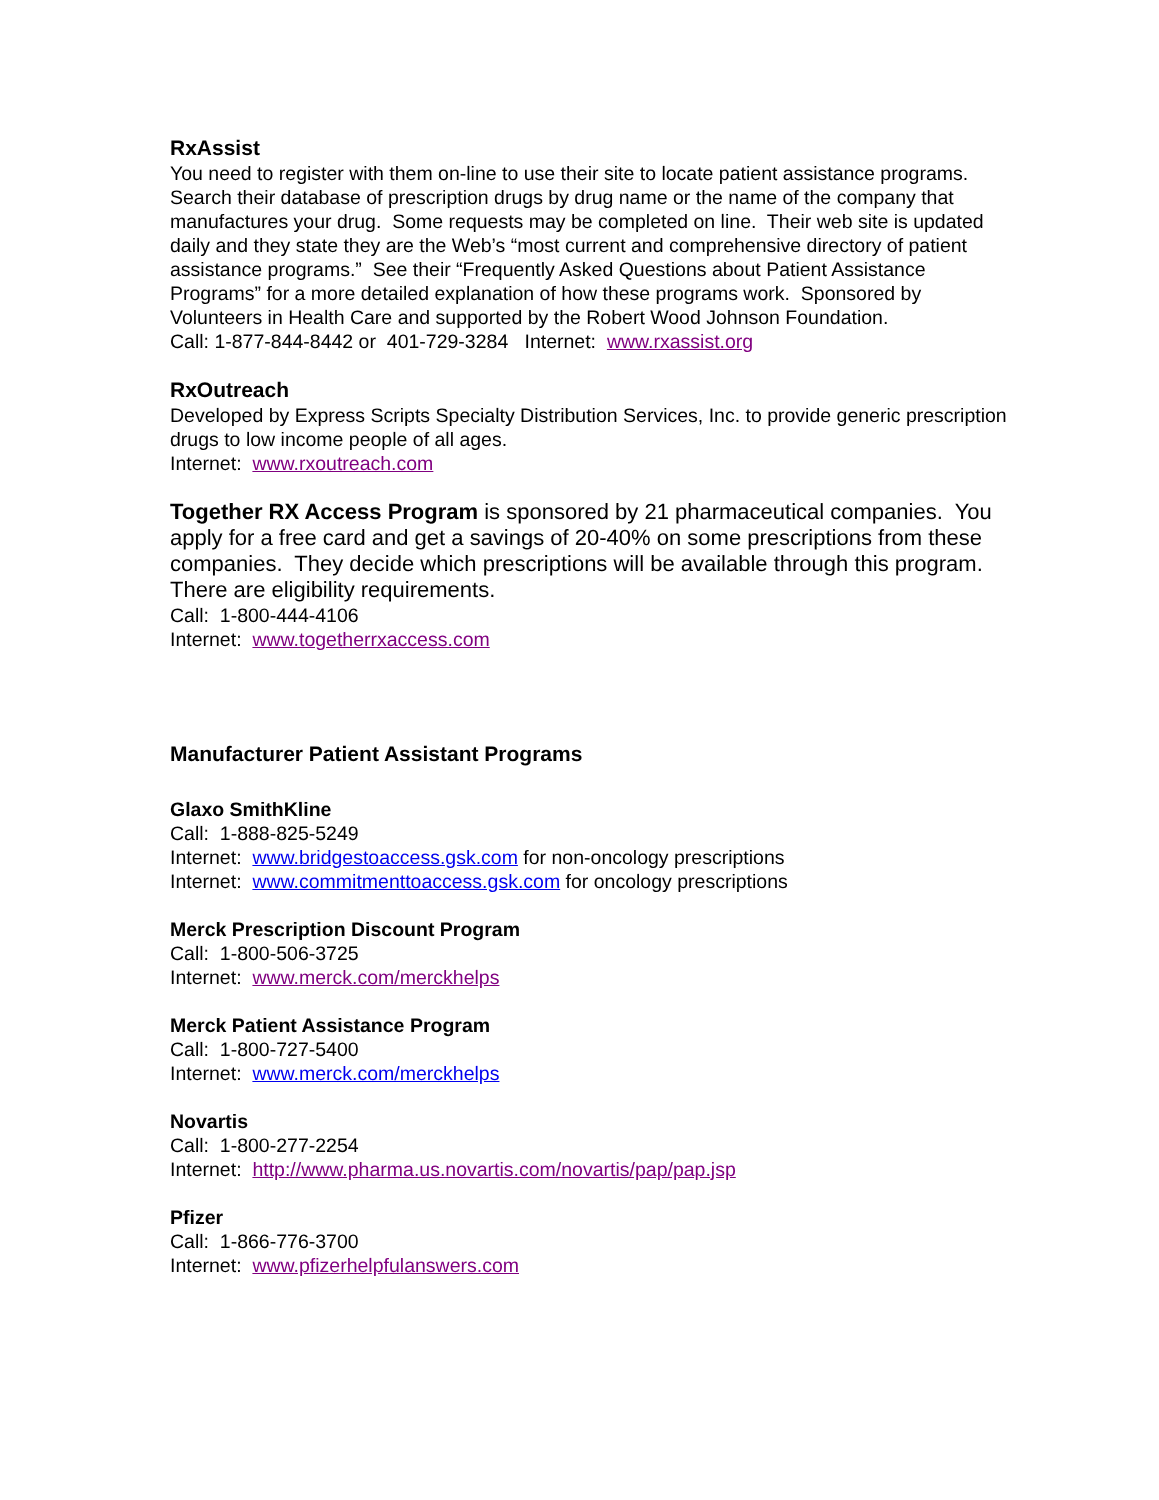RxAssist
You need to register with them on-line to use their site to locate patient assistance programs. Search their database of prescription drugs by drug name or the name of the company that manufactures your drug. Some requests may be completed on line. Their web site is updated daily and they state they are the Web’s “most current and comprehensive directory of patient assistance programs.” See their “Frequently Asked Questions about Patient Assistance Programs” for a more detailed explanation of how these programs work. Sponsored by Volunteers in Health Care and supported by the Robert Wood Johnson Foundation.
Call: 1-877-844-8442 or 401-729-3284 Internet: www.rxassist.org
RxOutreach
Developed by Express Scripts Specialty Distribution Services, Inc. to provide generic prescription drugs to low income people of all ages.
Internet: www.rxoutreach.com
Together RX Access Program is sponsored by 21 pharmaceutical companies. You apply for a free card and get a savings of 20-40% on some prescriptions from these companies. They decide which prescriptions will be available through this program. There are eligibility requirements.
Call: 1-800-444-4106
Internet: www.togetherrxaccess.com
Manufacturer Patient Assistant Programs
Glaxo SmithKline
Call: 1-888-825-5249
Internet: www.bridgestoaccess.gsk.com for non-oncology prescriptions
Internet: www.commitmenttoaccess.gsk.com for oncology prescriptions
Merck Prescription Discount Program
Call: 1-800-506-3725
Internet: www.merck.com/merckhelps
Merck Patient Assistance Program
Call: 1-800-727-5400
Internet: www.merck.com/merckhelps
Novartis
Call: 1-800-277-2254
Internet: http://www.pharma.us.novartis.com/novartis/pap/pap.jsp
Pfizer
Call: 1-866-776-3700
Internet: www.pfizerhelpfulanswers.com